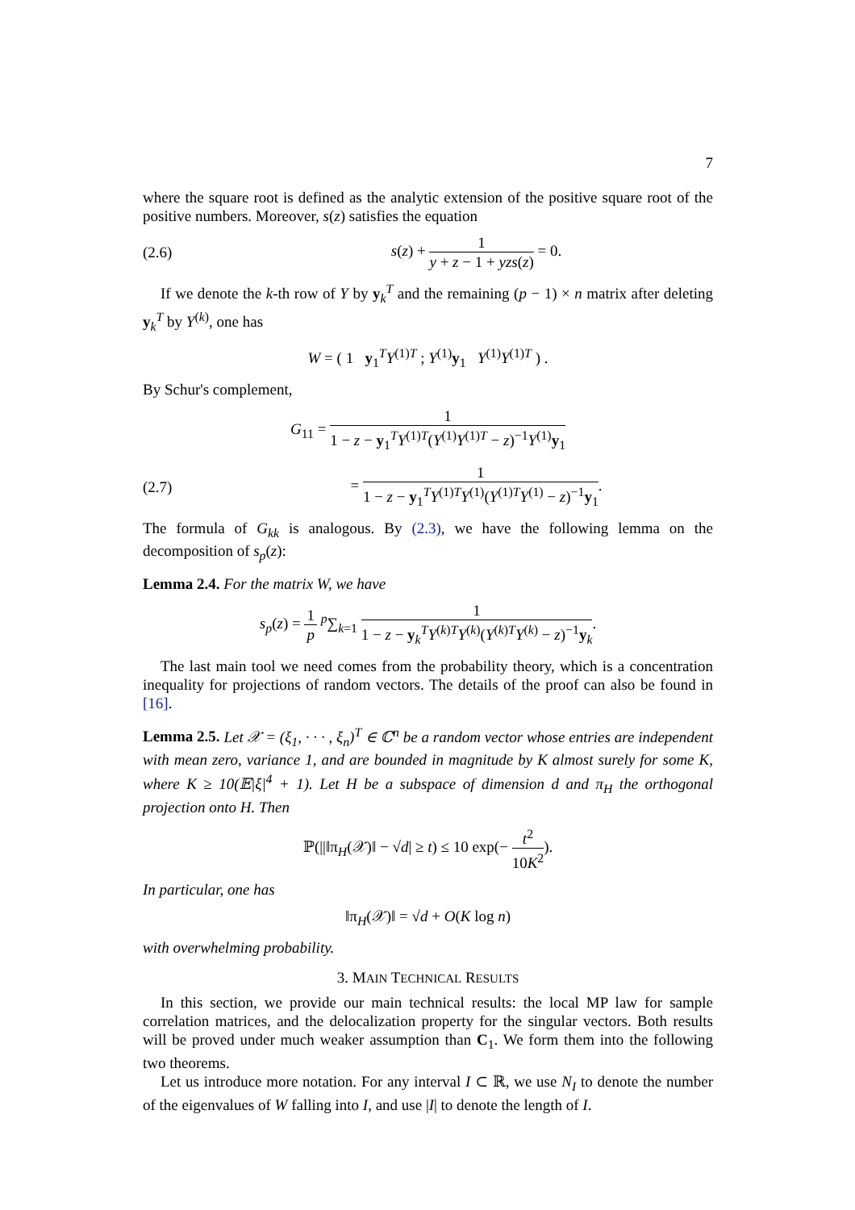7
where the square root is defined as the analytic extension of the positive square root of the positive numbers. Moreover, s(z) satisfies the equation
(2.6) s(z) + 1 y + z − 1 + yzs(z) = 0.
If we denote the k-th row of Y by y<sub>k</sub><sup>T</sup> and the remaining (p − 1) × n matrix after deleting y<sub>k</sub><sup>T</sup> by Y<sup>(k)</sup>, one has
W = ( 1 y<sub>1</sub><sup>T</sup>Y<sup>(1)T</sup> ; Y<sup>(1)</sup>y<sub>1</sub> Y<sup>(1)</sup>Y<sup>(1)T</sup> ) .
By Schur's complement,
G<sub>11</sub> = 1 1 − z − y<sub>1</sub><sup>T</sup>Y<sup>(1)T</sup>(Y<sup>(1)</sup>Y<sup>(1)T</sup> − z)<sup>−1</sup>Y<sup>(1)</sup>y<sub>1</sub>
(2.7) = 1 1 − z − y<sub>1</sub><sup>T</sup>Y<sup>(1)T</sup>Y<sup>(1)</sup>(Y<sup>(1)T</sup>Y<sup>(1)</sup> − z)<sup>−1</sup>y<sub>1</sub>.
The formula of G<sub>kk</sub> is analogous. By (2.3), we have the following lemma on the decomposition of s<sub>p</sub>(z):
Lemma 2.4. For the matrix W, we have
s<sub>p</sub>(z) = 1 p <sup>p</sup>∑<sub>k=1</sub> 1 1 − z − y<sub>k</sub><sup>T</sup>Y<sup>(k)T</sup>Y<sup>(k)</sup>(Y<sup>(k)T</sup>Y<sup>(k)</sup> − z)<sup>−1</sup>y<sub>k</sub>.
The last main tool we need comes from the probability theory, which is a concentration inequality for projections of random vectors. The details of the proof can also be found in [16].
Lemma 2.5. Let 𝒳 = (ξ<sub>1</sub>, · · · , ξ<sub>n</sub>)<sup>T</sup> ∈ ℂ<sup>n</sup> be a random vector whose entries are independent with mean zero, variance 1, and are bounded in magnitude by K almost surely for some K, where K ≥ 10(𝔼|ξ|<sup>4</sup> + 1). Let H be a subspace of dimension d and π<sub>H</sub> the orthogonal projection onto H. Then
ℙ(||‖π<sub>H</sub>(𝒳)‖ − √d| ≥ t) ≤ 10 exp(− t<sup>2</sup> 10K<sup>2</sup>).
In particular, one has
‖π<sub>H</sub>(𝒳)‖ = √d + O(K log n)
with overwhelming probability.
3. MAIN TECHNICAL RESULTS
In this section, we provide our main technical results: the local MP law for sample correlation matrices, and the delocalization property for the singular vectors. Both results will be proved under much weaker assumption than C<sub>1</sub>. We form them into the following two theorems.
Let us introduce more notation. For any interval I ⊂ ℝ, we use N<sub>I</sub> to denote the number of the eigenvalues of W falling into I, and use |I| to denote the length of I.